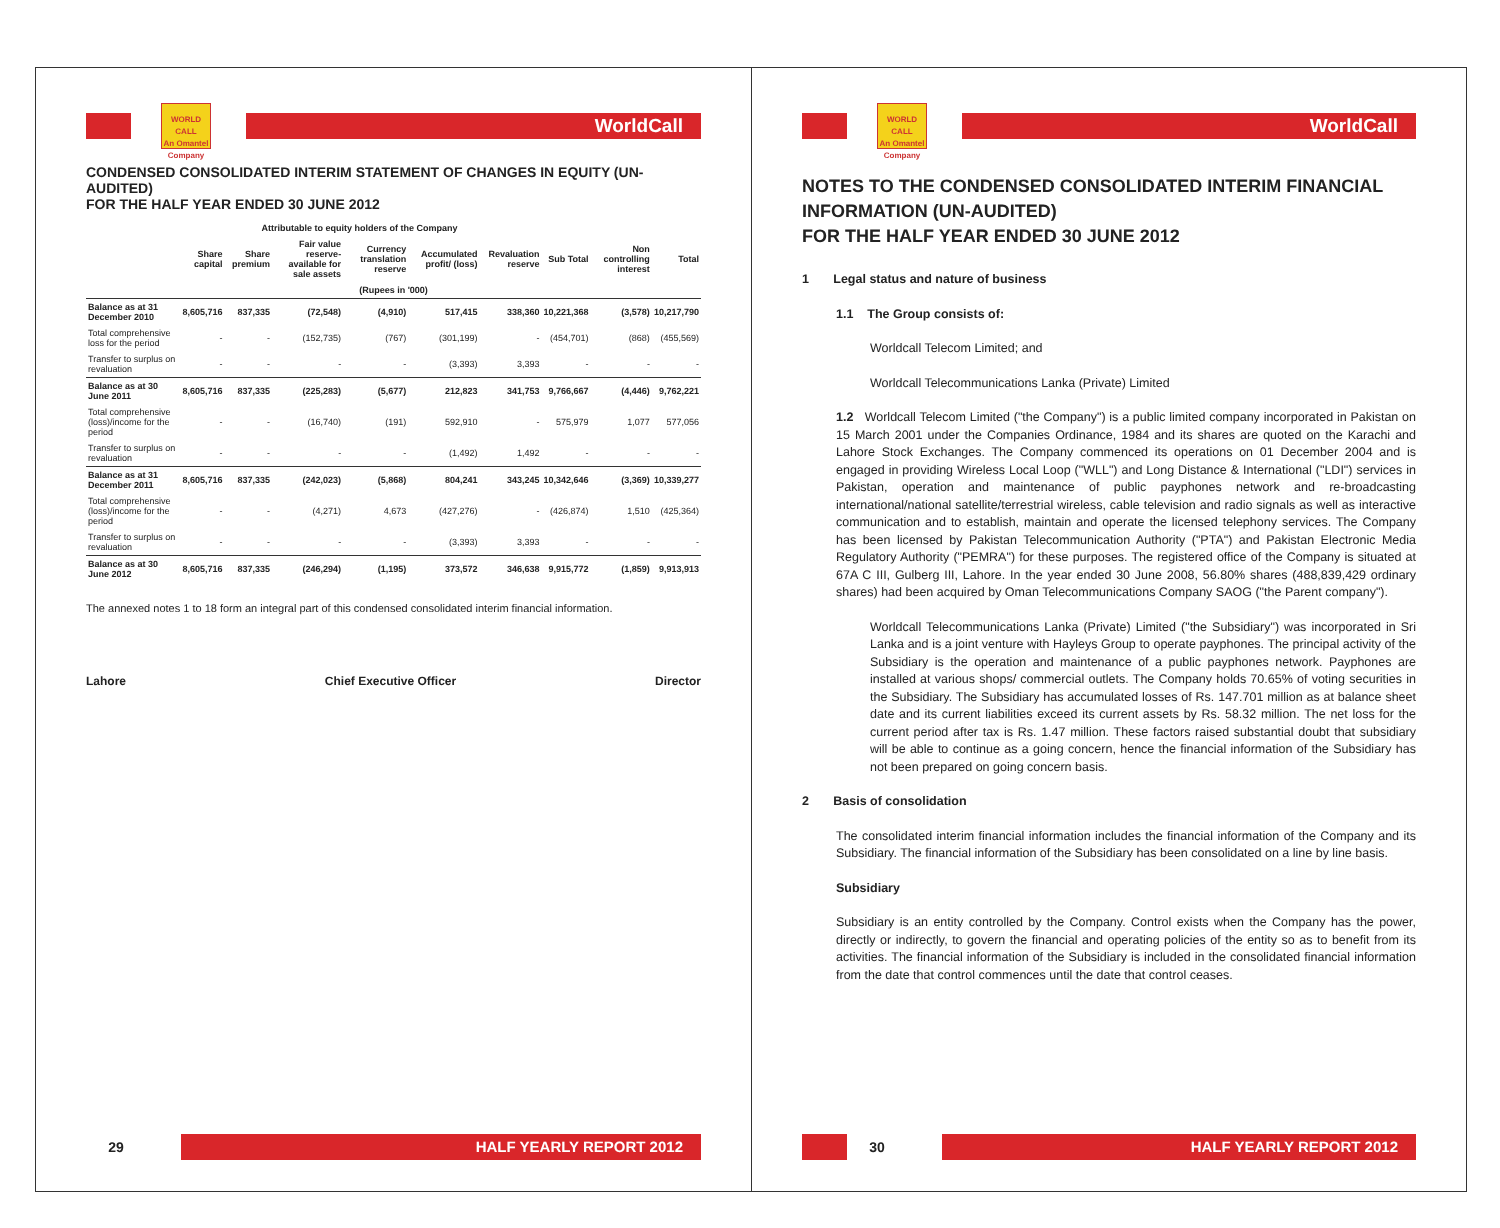WORLD CALL
An Omantel Company
WorldCall
CONDENSED CONSOLIDATED INTERIM STATEMENT OF CHANGES IN EQUITY (UN-AUDITED)
FOR THE HALF YEAR ENDED 30 JUNE 2012
| | Attributable to equity holders of the Company | | | | | | | | |
| --- | --- | --- | --- | --- | --- | --- | --- | --- | --- |
| | Share capital | Share premium | Fair value reserve-available for sale assets | Currency translation reserve | Accumulated profit/ (loss) | Revaluation reserve | Sub Total | Non controlling interest | Total |
| (Rupees in '000) | | | | | | | | | |
| Balance as at 31 December 2010 | 8,605,716 | 837,335 | (72,548) | (4,910) | 517,415 | 338,360 | 10,221,368 | (3,578) | 10,217,790 |
| Total comprehensive loss for the period | - | - | (152,735) | (767) | (301,199) | - | (454,701) | (868) | (455,569) |
| Transfer to surplus on revaluation | - | - | - | - | (3,393) | 3,393 | - | - | - |
| Balance as at 30 June 2011 | 8,605,716 | 837,335 | (225,283) | (5,677) | 212,823 | 341,753 | 9,766,667 | (4,446) | 9,762,221 |
| Total comprehensive (loss)/income for the period | - | - | (16,740) | (191) | 592,910 | - | 575,979 | 1,077 | 577,056 |
| Transfer to surplus on revaluation | - | - | - | - | (1,492) | 1,492 | - | - | - |
| Balance as at 31 December 2011 | 8,605,716 | 837,335 | (242,023) | (5,868) | 804,241 | 343,245 | 10,342,646 | (3,369) | 10,339,277 |
| Total comprehensive (loss)/income for the period | - | - | (4,271) | 4,673 | (427,276) | - | (426,874) | 1,510 | (425,364) |
| Transfer to surplus on revaluation | - | - | - | - | (3,393) | 3,393 | - | - | - |
| Balance as at 30 June 2012 | 8,605,716 | 837,335 | (246,294) | (1,195) | 373,572 | 346,638 | 9,915,772 | (1,859) | 9,913,913 |
The annexed notes 1 to 18 form an integral part of this condensed consolidated interim financial information.
Lahore Chief Executive Officer Director
29
HALF YEARLY REPORT 2012
WORLD CALL
An Omantel Company
WorldCall
NOTES TO THE CONDENSED CONSOLIDATED INTERIM FINANCIAL INFORMATION (UN-AUDITED)
FOR THE HALF YEAR ENDED 30 JUNE 2012
1 Legal status and nature of business
1.1 The Group consists of:
Worldcall Telecom Limited; and
Worldcall Telecommunications Lanka (Private) Limited
1.2 Worldcall Telecom Limited ("the Company") is a public limited company incorporated in Pakistan on 15 March 2001 under the Companies Ordinance, 1984 and its shares are quoted on the Karachi and Lahore Stock Exchanges. The Company commenced its operations on 01 December 2004 and is engaged in providing Wireless Local Loop ("WLL") and Long Distance & International ("LDI") services in Pakistan, operation and maintenance of public payphones network and re-broadcasting international/national satellite/terrestrial wireless, cable television and radio signals as well as interactive communication and to establish, maintain and operate the licensed telephony services. The Company has been licensed by Pakistan Telecommunication Authority ("PTA") and Pakistan Electronic Media Regulatory Authority ("PEMRA") for these purposes. The registered office of the Company is situated at 67A C III, Gulberg III, Lahore. In the year ended 30 June 2008, 56.80% shares (488,839,429 ordinary shares) had been acquired by Oman Telecommunications Company SAOG ("the Parent company").
Worldcall Telecommunications Lanka (Private) Limited ("the Subsidiary") was incorporated in Sri Lanka and is a joint venture with Hayleys Group to operate payphones. The principal activity of the Subsidiary is the operation and maintenance of a public payphones network. Payphones are installed at various shops/ commercial outlets. The Company holds 70.65% of voting securities in the Subsidiary. The Subsidiary has accumulated losses of Rs. 147.701 million as at balance sheet date and its current liabilities exceed its current assets by Rs. 58.32 million. The net loss for the current period after tax is Rs. 1.47 million. These factors raised substantial doubt that subsidiary will be able to continue as a going concern, hence the financial information of the Subsidiary has not been prepared on going concern basis.
2 Basis of consolidation
The consolidated interim financial information includes the financial information of the Company and its Subsidiary. The financial information of the Subsidiary has been consolidated on a line by line basis.
Subsidiary
Subsidiary is an entity controlled by the Company. Control exists when the Company has the power, directly or indirectly, to govern the financial and operating policies of the entity so as to benefit from its activities. The financial information of the Subsidiary is included in the consolidated financial information from the date that control commences until the date that control ceases.
30
HALF YEARLY REPORT 2012